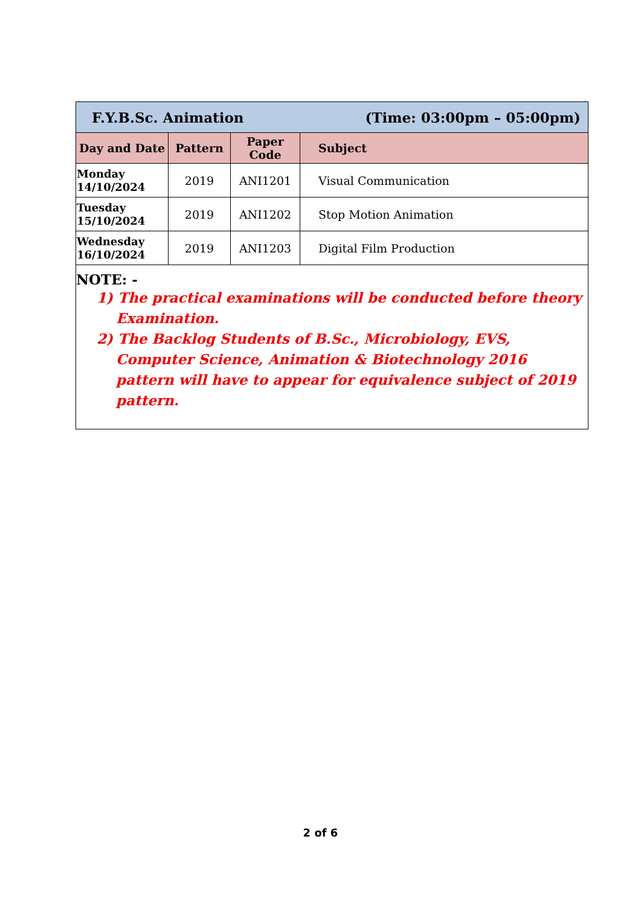| F.Y.B.Sc. Animation (Time: 03:00pm – 05:00pm) | | | |
| Day and Date | Pattern | Paper Code | Subject |
| Monday 14/10/2024 | 2019 | ANI1201 | Visual Communication |
| Tuesday 15/10/2024 | 2019 | ANI1202 | Stop Motion Animation |
| Wednesday 16/10/2024 | 2019 | ANI1203 | Digital Film Production |
NOTE: -
1) The practical examinations will be conducted before theory Examination.
2) The Backlog Students of B.Sc., Microbiology, EVS, Computer Science, Animation & Biotechnology 2016 pattern will have to appear for equivalence subject of 2019 pattern.
2 of 6